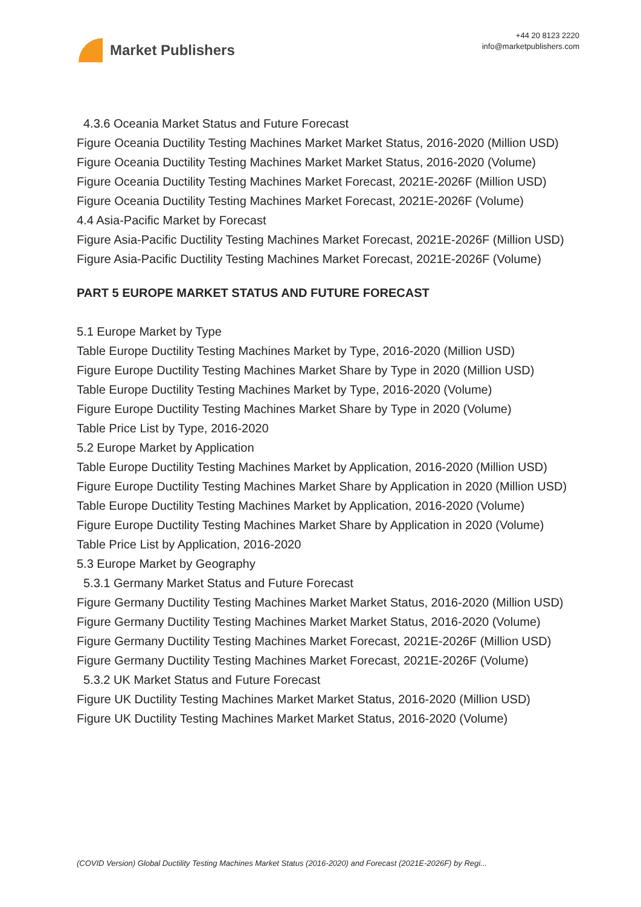Market Publishers
+44 20 8123 2220
info@marketpublishers.com
4.3.6 Oceania Market Status and Future Forecast
Figure Oceania Ductility Testing Machines Market Market Status, 2016-2020 (Million USD)
Figure Oceania Ductility Testing Machines Market Market Status, 2016-2020 (Volume)
Figure Oceania Ductility Testing Machines Market Forecast, 2021E-2026F (Million USD)
Figure Oceania Ductility Testing Machines Market Forecast, 2021E-2026F (Volume)
4.4 Asia-Pacific Market by Forecast
Figure Asia-Pacific Ductility Testing Machines Market Forecast, 2021E-2026F (Million USD)
Figure Asia-Pacific Ductility Testing Machines Market Forecast, 2021E-2026F (Volume)
PART 5 EUROPE MARKET STATUS AND FUTURE FORECAST
5.1 Europe Market by Type
Table Europe Ductility Testing Machines Market by Type, 2016-2020 (Million USD)
Figure Europe Ductility Testing Machines Market Share by Type in 2020 (Million USD)
Table Europe Ductility Testing Machines Market by Type, 2016-2020 (Volume)
Figure Europe Ductility Testing Machines Market Share by Type in 2020 (Volume)
Table Price List by Type, 2016-2020
5.2 Europe Market by Application
Table Europe Ductility Testing Machines Market by Application, 2016-2020 (Million USD)
Figure Europe Ductility Testing Machines Market Share by Application in 2020 (Million USD)
Table Europe Ductility Testing Machines Market by Application, 2016-2020 (Volume)
Figure Europe Ductility Testing Machines Market Share by Application in 2020 (Volume)
Table Price List by Application, 2016-2020
5.3 Europe Market by Geography
5.3.1 Germany Market Status and Future Forecast
Figure Germany Ductility Testing Machines Market Market Status, 2016-2020 (Million USD)
Figure Germany Ductility Testing Machines Market Market Status, 2016-2020 (Volume)
Figure Germany Ductility Testing Machines Market Forecast, 2021E-2026F (Million USD)
Figure Germany Ductility Testing Machines Market Forecast, 2021E-2026F (Volume)
5.3.2 UK Market Status and Future Forecast
Figure UK Ductility Testing Machines Market Market Status, 2016-2020 (Million USD)
Figure UK Ductility Testing Machines Market Market Status, 2016-2020 (Volume)
(COVID Version) Global Ductility Testing Machines Market Status (2016-2020) and Forecast (2021E-2026F) by Regi...